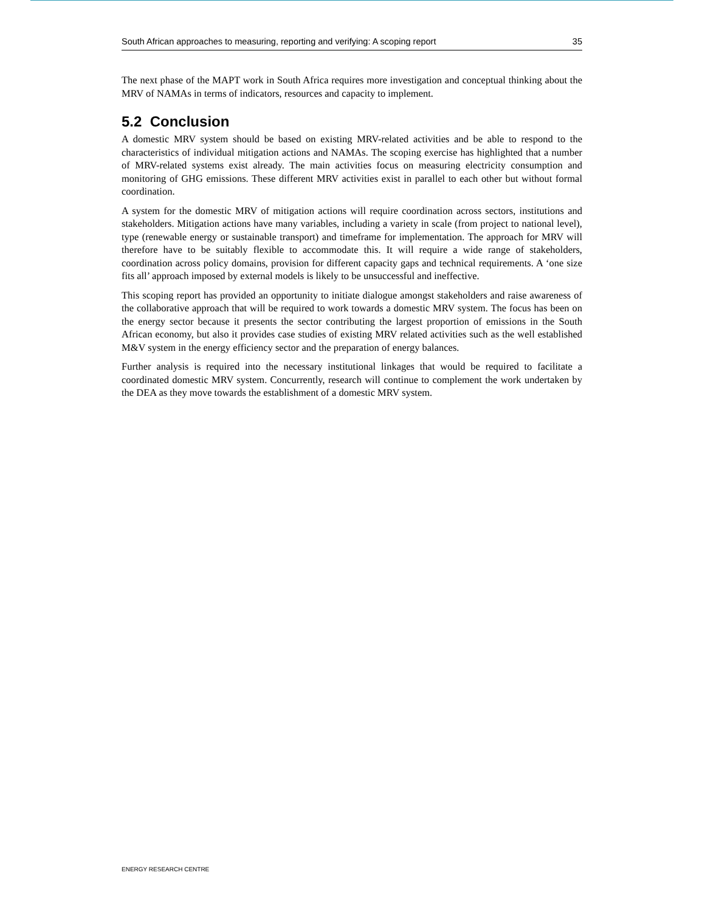South African approaches to measuring, reporting and verifying: A scoping report 35
The next phase of the MAPT work in South Africa requires more investigation and conceptual thinking about the MRV of NAMAs in terms of indicators, resources and capacity to implement.
5.2 Conclusion
A domestic MRV system should be based on existing MRV-related activities and be able to respond to the characteristics of individual mitigation actions and NAMAs. The scoping exercise has highlighted that a number of MRV-related systems exist already. The main activities focus on measuring electricity consumption and monitoring of GHG emissions. These different MRV activities exist in parallel to each other but without formal coordination.
A system for the domestic MRV of mitigation actions will require coordination across sectors, institutions and stakeholders. Mitigation actions have many variables, including a variety in scale (from project to national level), type (renewable energy or sustainable transport) and timeframe for implementation. The approach for MRV will therefore have to be suitably flexible to accommodate this. It will require a wide range of stakeholders, coordination across policy domains, provision for different capacity gaps and technical requirements. A ‘one size fits all’ approach imposed by external models is likely to be unsuccessful and ineffective.
This scoping report has provided an opportunity to initiate dialogue amongst stakeholders and raise awareness of the collaborative approach that will be required to work towards a domestic MRV system. The focus has been on the energy sector because it presents the sector contributing the largest proportion of emissions in the South African economy, but also it provides case studies of existing MRV related activities such as the well established M&V system in the energy efficiency sector and the preparation of energy balances.
Further analysis is required into the necessary institutional linkages that would be required to facilitate a coordinated domestic MRV system. Concurrently, research will continue to complement the work undertaken by the DEA as they move towards the establishment of a domestic MRV system.
ENERGY RESEARCH CENTRE